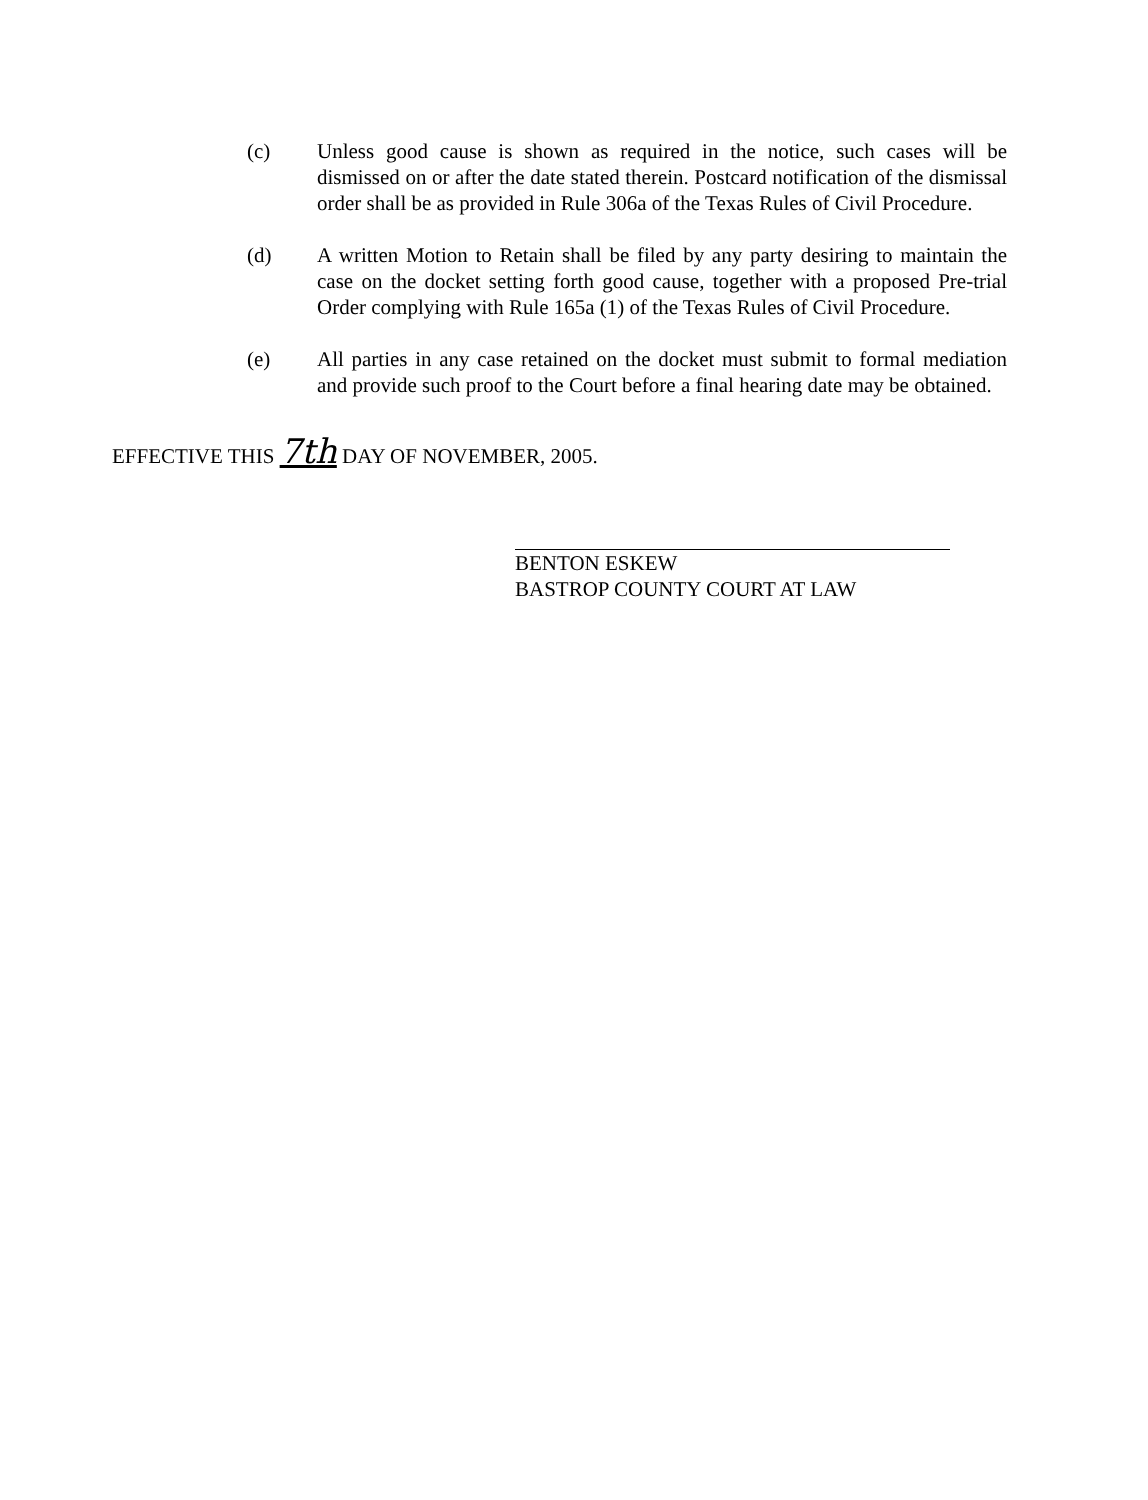(c) Unless good cause is shown as required in the notice, such cases will be dismissed on or after the date stated therein. Postcard notification of the dismissal order shall be as provided in Rule 306a of the Texas Rules of Civil Procedure.
(d) A written Motion to Retain shall be filed by any party desiring to maintain the case on the docket setting forth good cause, together with a proposed Pre-trial Order complying with Rule 165a (1) of the Texas Rules of Civil Procedure.
(e) All parties in any case retained on the docket must submit to formal mediation and provide such proof to the Court before a final hearing date may be obtained.
EFFECTIVE THIS 7th DAY OF NOVEMBER, 2005.
BENTON ESKEW
BASTROP COUNTY COURT AT LAW